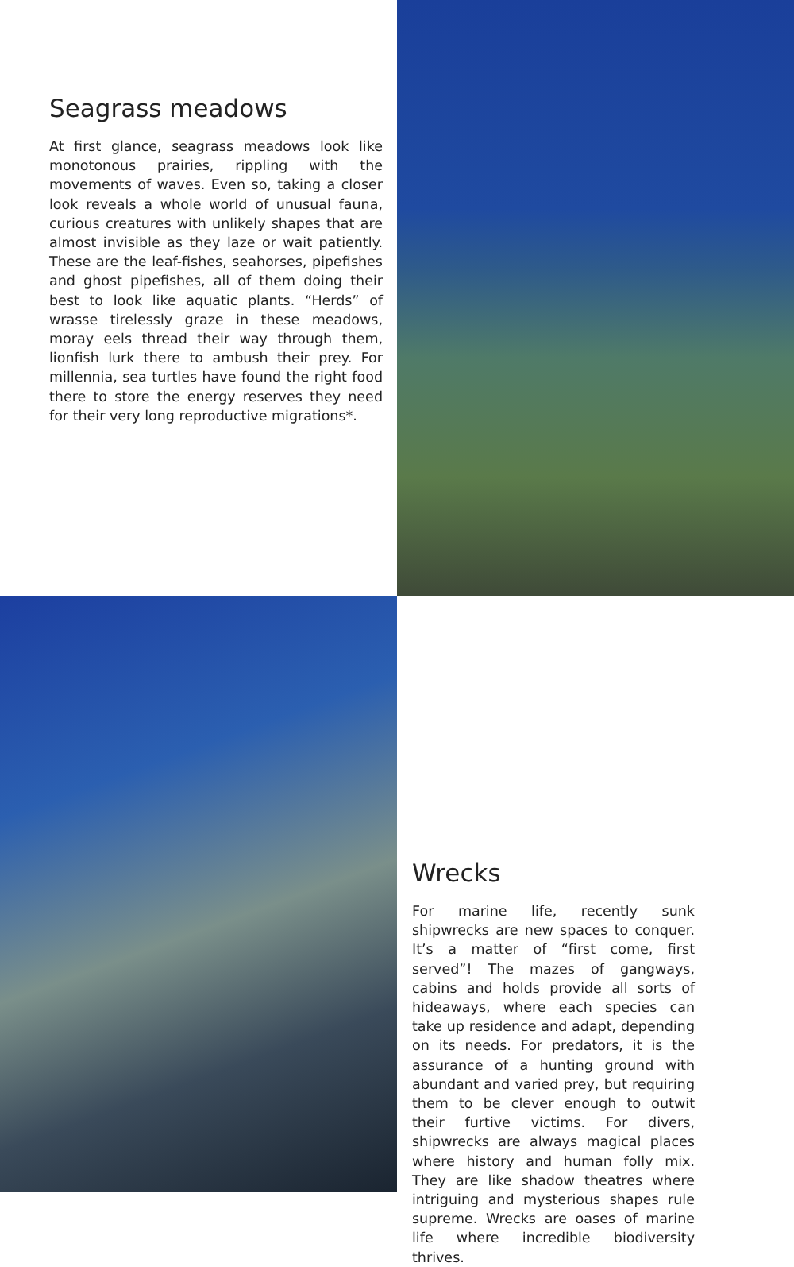Seagrass meadows
At first glance, seagrass meadows look like monotonous prairies, rippling with the movements of waves. Even so, taking a closer look reveals a whole world of unusual fauna, curious creatures with unlikely shapes that are almost invisible as they laze or wait patiently. These are the leaf-fishes, seahorses, pipefishes and ghost pipefishes, all of them doing their best to look like aquatic plants. “Herds” of wrasse tirelessly graze in these meadows, moray eels thread their way through them, lionfish lurk there to ambush their prey. For millennia, sea turtles have found the right food there to store the energy reserves they need for their very long reproductive migrations*.
Wrecks
For marine life, recently sunk shipwrecks are new spaces to conquer. It’s a matter of “first come, first served”! The mazes of gangways, cabins and holds provide all sorts of hideaways, where each species can take up residence and adapt, depending on its needs. For predators, it is the assurance of a hunting ground with abundant and varied prey, but requiring them to be clever enough to outwit their furtive victims. For divers, shipwrecks are always magical places where history and human folly mix. They are like shadow theatres where intriguing and mysterious shapes rule supreme. Wrecks are oases of marine life where incredible biodiversity thrives.